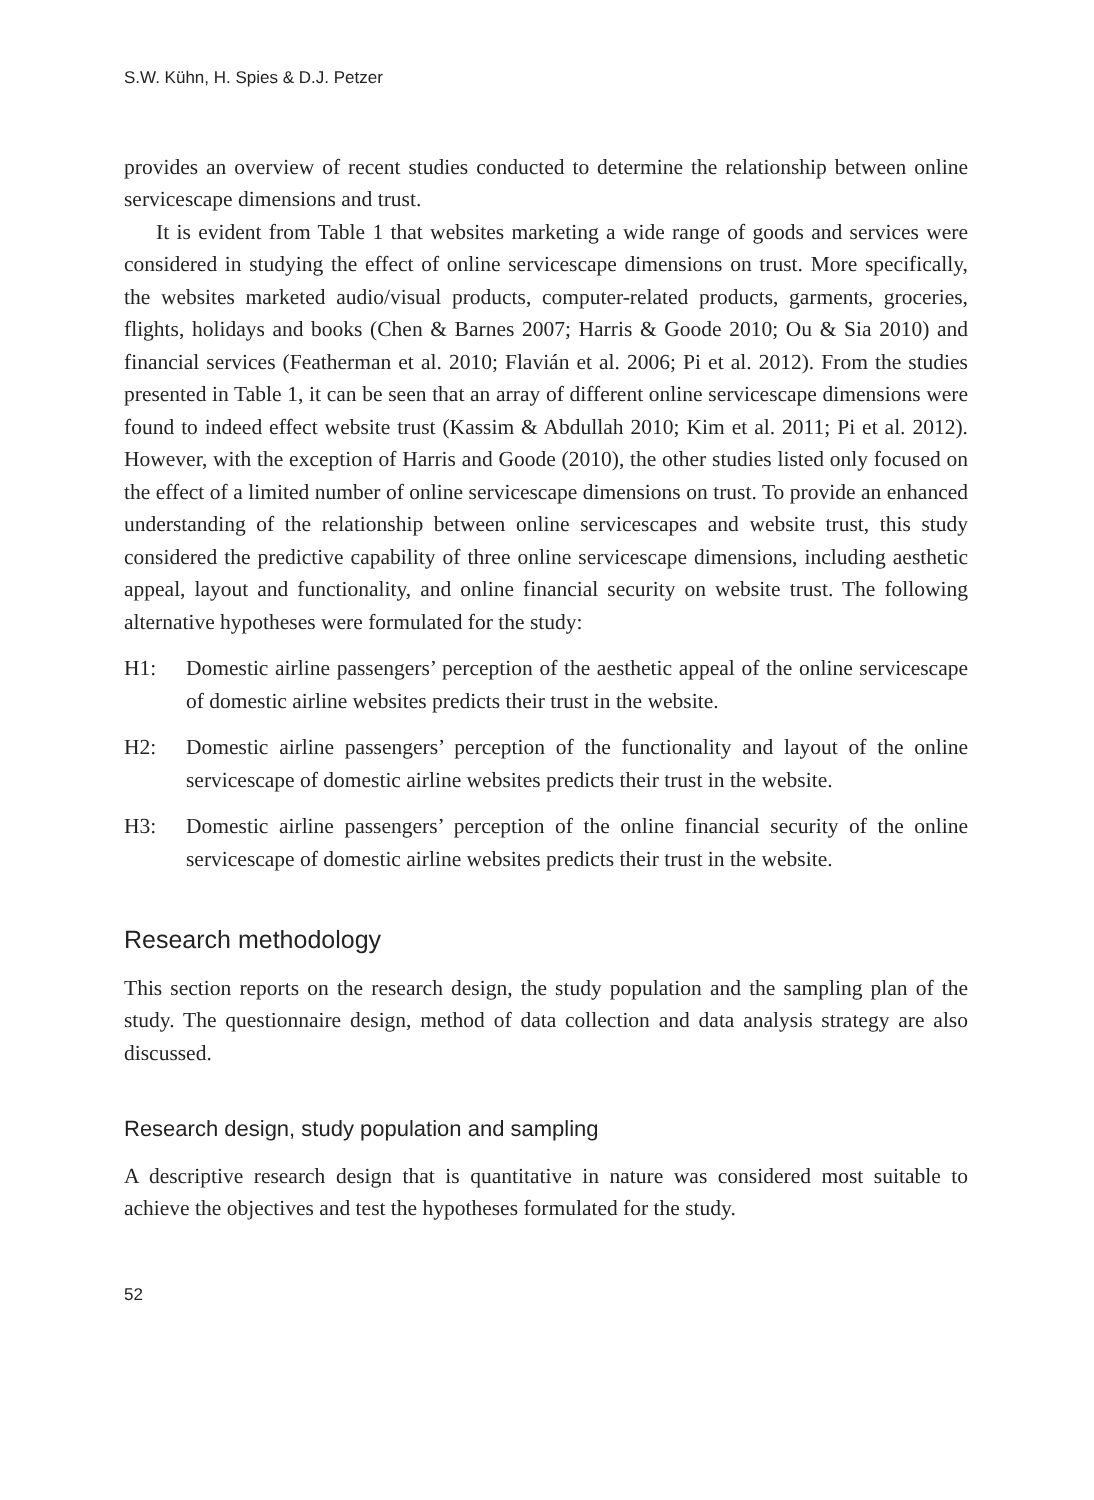S.W. Kühn, H. Spies & D.J. Petzer
provides an overview of recent studies conducted to determine the relationship between online servicescape dimensions and trust.
It is evident from Table 1 that websites marketing a wide range of goods and services were considered in studying the effect of online servicescape dimensions on trust. More specifically, the websites marketed audio/visual products, computer-related products, garments, groceries, flights, holidays and books (Chen & Barnes 2007; Harris & Goode 2010; Ou & Sia 2010) and financial services (Featherman et al. 2010; Flavián et al. 2006; Pi et al. 2012). From the studies presented in Table 1, it can be seen that an array of different online servicescape dimensions were found to indeed effect website trust (Kassim & Abdullah 2010; Kim et al. 2011; Pi et al. 2012). However, with the exception of Harris and Goode (2010), the other studies listed only focused on the effect of a limited number of online servicescape dimensions on trust. To provide an enhanced understanding of the relationship between online servicescapes and website trust, this study considered the predictive capability of three online servicescape dimensions, including aesthetic appeal, layout and functionality, and online financial security on website trust. The following alternative hypotheses were formulated for the study:
H1: Domestic airline passengers’ perception of the aesthetic appeal of the online servicescape of domestic airline websites predicts their trust in the website.
H2: Domestic airline passengers’ perception of the functionality and layout of the online servicescape of domestic airline websites predicts their trust in the website.
H3: Domestic airline passengers’ perception of the online financial security of the online servicescape of domestic airline websites predicts their trust in the website.
Research methodology
This section reports on the research design, the study population and the sampling plan of the study. The questionnaire design, method of data collection and data analysis strategy are also discussed.
Research design, study population and sampling
A descriptive research design that is quantitative in nature was considered most suitable to achieve the objectives and test the hypotheses formulated for the study.
52